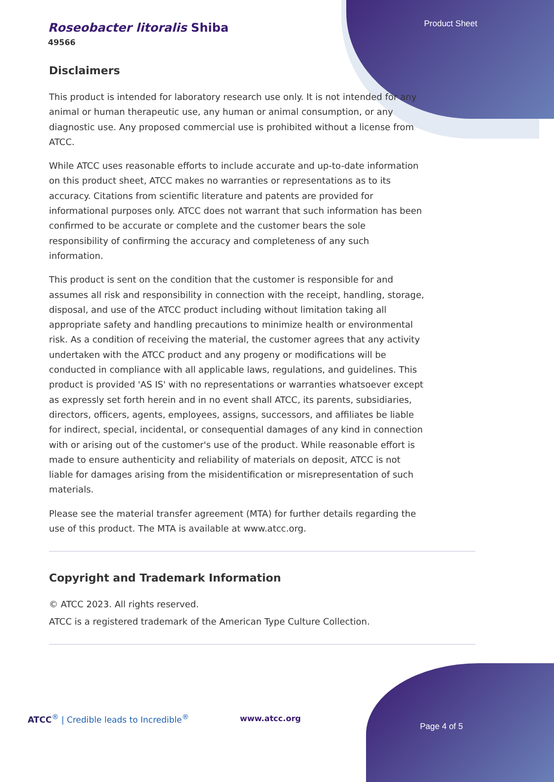Roseobacter litoralis Shiba
49566
Product Sheet
Disclaimers
This product is intended for laboratory research use only. It is not intended for any animal or human therapeutic use, any human or animal consumption, or any diagnostic use. Any proposed commercial use is prohibited without a license from ATCC.
While ATCC uses reasonable efforts to include accurate and up-to-date information on this product sheet, ATCC makes no warranties or representations as to its accuracy. Citations from scientific literature and patents are provided for informational purposes only. ATCC does not warrant that such information has been confirmed to be accurate or complete and the customer bears the sole responsibility of confirming the accuracy and completeness of any such information.
This product is sent on the condition that the customer is responsible for and assumes all risk and responsibility in connection with the receipt, handling, storage, disposal, and use of the ATCC product including without limitation taking all appropriate safety and handling precautions to minimize health or environmental risk. As a condition of receiving the material, the customer agrees that any activity undertaken with the ATCC product and any progeny or modifications will be conducted in compliance with all applicable laws, regulations, and guidelines. This product is provided 'AS IS' with no representations or warranties whatsoever except as expressly set forth herein and in no event shall ATCC, its parents, subsidiaries, directors, officers, agents, employees, assigns, successors, and affiliates be liable for indirect, special, incidental, or consequential damages of any kind in connection with or arising out of the customer's use of the product. While reasonable effort is made to ensure authenticity and reliability of materials on deposit, ATCC is not liable for damages arising from the misidentification or misrepresentation of such materials.
Please see the material transfer agreement (MTA) for further details regarding the use of this product. The MTA is available at www.atcc.org.
Copyright and Trademark Information
© ATCC 2023. All rights reserved.
ATCC is a registered trademark of the American Type Culture Collection.
ATCC<sup>®</sup> | Credible leads to Incredible<sup>®</sup>
www.atcc.org
Page 4 of 5